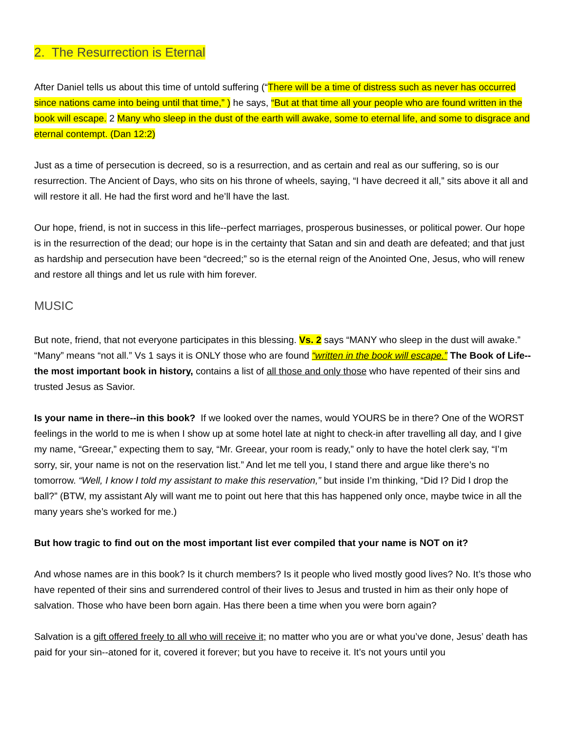2. The Resurrection is Eternal
After Daniel tells us about this time of untold suffering (“There will be a time of distress such as never has occurred since nations came into being until that time,” ) he says, “But at that time all your people who are found written in the book will escape. 2 Many who sleep in the dust of the earth will awake, some to eternal life, and some to disgrace and eternal contempt. (Dan 12:2)
Just as a time of persecution is decreed, so is a resurrection, and as certain and real as our suffering, so is our resurrection. The Ancient of Days, who sits on his throne of wheels, saying, “I have decreed it all,” sits above it all and will restore it all. He had the first word and he’ll have the last.
Our hope, friend, is not in success in this life--perfect marriages, prosperous businesses, or political power. Our hope is in the resurrection of the dead; our hope is in the certainty that Satan and sin and death are defeated; and that just as hardship and persecution have been “decreed;” so is the eternal reign of the Anointed One, Jesus, who will renew and restore all things and let us rule with him forever.
MUSIC
But note, friend, that not everyone participates in this blessing. Vs. 2 says “MANY who sleep in the dust will awake.” “Many” means “not all.” Vs 1 says it is ONLY those who are found “written in the book will escape.” The Book of Life--the most important book in history, contains a list of all those and only those who have repented of their sins and trusted Jesus as Savior.
Is your name in there--in this book? If we looked over the names, would YOURS be in there? One of the WORST feelings in the world to me is when I show up at some hotel late at night to check-in after travelling all day, and I give my name, “Greear,” expecting them to say, “Mr. Greear, your room is ready,” only to have the hotel clerk say, “I’m sorry, sir, your name is not on the reservation list.” And let me tell you, I stand there and argue like there’s no tomorrow. “Well, I know I told my assistant to make this reservation,” but inside I’m thinking, “Did I? Did I drop the ball?” (BTW, my assistant Aly will want me to point out here that this has happened only once, maybe twice in all the many years she’s worked for me.)
But how tragic to find out on the most important list ever compiled that your name is NOT on it?
And whose names are in this book? Is it church members? Is it people who lived mostly good lives? No. It’s those who have repented of their sins and surrendered control of their lives to Jesus and trusted in him as their only hope of salvation. Those who have been born again. Has there been a time when you were born again?
Salvation is a gift offered freely to all who will receive it; no matter who you are or what you’ve done, Jesus’ death has paid for your sin--atoned for it, covered it forever; but you have to receive it. It’s not yours until you